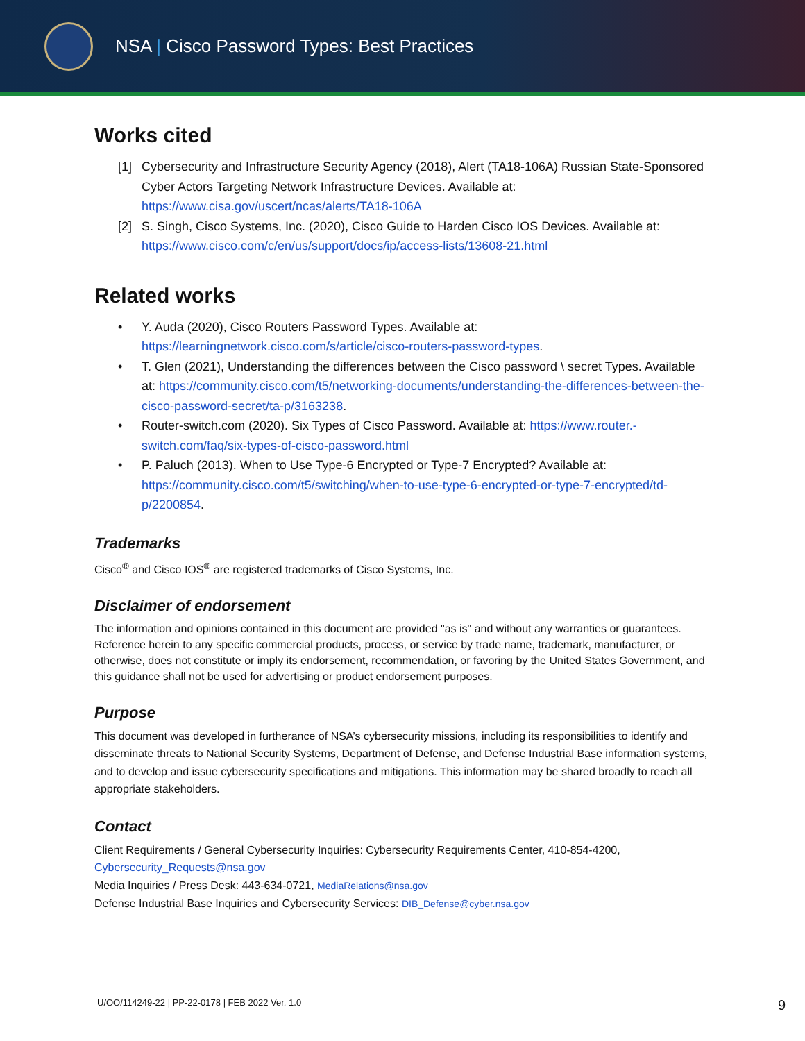NSA | Cisco Password Types: Best Practices
Works cited
[1] Cybersecurity and Infrastructure Security Agency (2018), Alert (TA18-106A) Russian State-Sponsored Cyber Actors Targeting Network Infrastructure Devices. Available at: https://www.cisa.gov/uscert/ncas/alerts/TA18-106A
[2] S. Singh, Cisco Systems, Inc. (2020), Cisco Guide to Harden Cisco IOS Devices. Available at: https://www.cisco.com/c/en/us/support/docs/ip/access-lists/13608-21.html
Related works
• Y. Auda (2020), Cisco Routers Password Types. Available at: https://learningnetwork.cisco.com/s/article/cisco-routers-password-types.
• T. Glen (2021), Understanding the differences between the Cisco password \ secret Types. Available at: https://community.cisco.com/t5/networking-documents/understanding-the-differences-between-the-cisco-password-secret/ta-p/3163238.
• Router-switch.com (2020). Six Types of Cisco Password. Available at: https://www.router.-switch.com/faq/six-types-of-cisco-password.html
• P. Paluch (2013). When to Use Type-6 Encrypted or Type-7 Encrypted? Available at: https://community.cisco.com/t5/switching/when-to-use-type-6-encrypted-or-type-7-encrypted/td-p/2200854.
Trademarks
Cisco<sup>®</sup> and Cisco IOS<sup>®</sup> are registered trademarks of Cisco Systems, Inc.
Disclaimer of endorsement
The information and opinions contained in this document are provided "as is" and without any warranties or guarantees. Reference herein to any specific commercial products, process, or service by trade name, trademark, manufacturer, or otherwise, does not constitute or imply its endorsement, recommendation, or favoring by the United States Government, and this guidance shall not be used for advertising or product endorsement purposes.
Purpose
This document was developed in furtherance of NSA’s cybersecurity missions, including its responsibilities to identify and disseminate threats to National Security Systems, Department of Defense, and Defense Industrial Base information systems, and to develop and issue cybersecurity specifications and mitigations. This information may be shared broadly to reach all appropriate stakeholders.
Contact
Client Requirements / General Cybersecurity Inquiries: Cybersecurity Requirements Center, 410-854-4200, Cybersecurity_Requests@nsa.gov
Media Inquiries / Press Desk: 443-634-0721, MediaRelations@nsa.gov
Defense Industrial Base Inquiries and Cybersecurity Services: DIB_Defense@cyber.nsa.gov
U/OO/114249-22 | PP-22-0178 | FEB 2022 Ver. 1.0 9